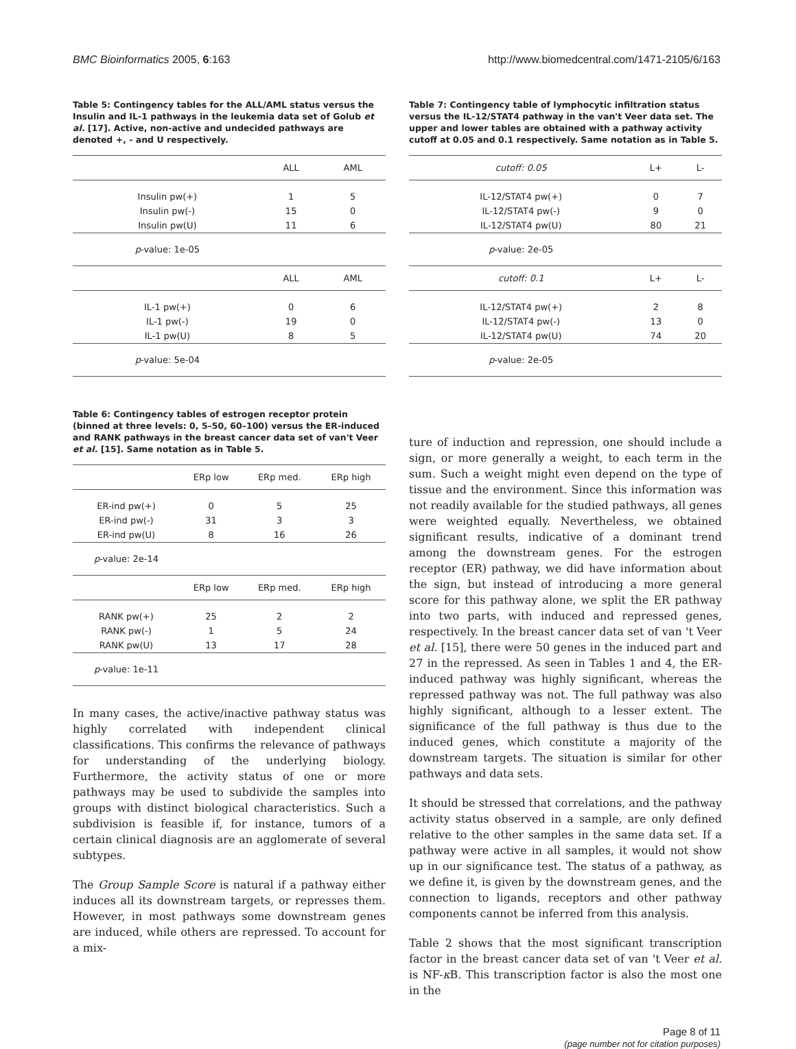BMC Bioinformatics 2005, 6:163 http://www.biomedcentral.com/1471-2105/6/163
Table 5: Contingency tables for the ALL/AML status versus the Insulin and IL-1 pathways in the leukemia data set of Golub et al. [17]. Active, non-active and undecided pathways are denoted +, - and U respectively.
| | ALL | AML |
| --- | --- | --- |
| Insulin pw(+) | 1 | 5 |
| Insulin pw(-) | 15 | 0 |
| Insulin pw(U) | 11 | 6 |
| p -value: 1e-05 | | |
| | ALL | AML |
| IL-1 pw(+) | 0 | 6 |
| IL-1 pw(-) | 19 | 0 |
| IL-1 pw(U) | 8 | 5 |
| p -value: 5e-04 | | |
Table 6: Contingency tables of estrogen receptor protein (binned at three levels: 0, 5–50, 60–100) versus the ER-induced and RANK pathways in the breast cancer data set of van't Veer et al. [15]. Same notation as in Table 5.
| | ERp low | ERp med. | ERp high |
| --- | --- | --- | --- |
| ER-ind pw(+) | 0 | 5 | 25 |
| ER-ind pw(-) | 31 | 3 | 3 |
| ER-ind pw(U) | 8 | 16 | 26 |
| p -value: 2e-14 | | | |
| | ERp low | ERp med. | ERp high |
| RANK pw(+) | 25 | 2 | 2 |
| RANK pw(-) | 1 | 5 | 24 |
| RANK pw(U) | 13 | 17 | 28 |
| p -value: 1e-11 | | | |
In many cases, the active/inactive pathway status was highly correlated with independent clinical classifications. This confirms the relevance of pathways for understanding of the underlying biology. Furthermore, the activity status of one or more pathways may be used to subdivide the samples into groups with distinct biological characteristics. Such a subdivision is feasible if, for instance, tumors of a certain clinical diagnosis are an agglomerate of several subtypes.
The Group Sample Score is natural if a pathway either induces all its downstream targets, or represses them. However, in most pathways some downstream genes are induced, while others are repressed. To account for a mix-
Table 7: Contingency table of lymphocytic infiltration status versus the IL-12/STAT4 pathway in the van't Veer data set. The upper and lower tables are obtained with a pathway activity cutoff at 0.05 and 0.1 respectively. Same notation as in Table 5.
| cutoff: 0.05 | L+ | L- |
| --- | --- | --- |
| IL-12/STAT4 pw(+) | 0 | 7 |
| IL-12/STAT4 pw(-) | 9 | 0 |
| IL-12/STAT4 pw(U) | 80 | 21 |
| p -value: 2e-05 | | |
| cutoff: 0.1 | L+ | L- |
| IL-12/STAT4 pw(+) | 2 | 8 |
| IL-12/STAT4 pw(-) | 13 | 0 |
| IL-12/STAT4 pw(U) | 74 | 20 |
| p -value: 2e-05 | | |
ture of induction and repression, one should include a sign, or more generally a weight, to each term in the sum. Such a weight might even depend on the type of tissue and the environment. Since this information was not readily available for the studied pathways, all genes were weighted equally. Nevertheless, we obtained significant results, indicative of a dominant trend among the downstream genes. For the estrogen receptor (ER) pathway, we did have information about the sign, but instead of introducing a more general score for this pathway alone, we split the ER pathway into two parts, with induced and repressed genes, respectively. In the breast cancer data set of van 't Veer et al. [15], there were 50 genes in the induced part and 27 in the repressed. As seen in Tables 1 and 4, the ER-induced pathway was highly significant, whereas the repressed pathway was not. The full pathway was also highly significant, although to a lesser extent. The significance of the full pathway is thus due to the induced genes, which constitute a majority of the downstream targets. The situation is similar for other pathways and data sets.
It should be stressed that correlations, and the pathway activity status observed in a sample, are only defined relative to the other samples in the same data set. If a pathway were active in all samples, it would not show up in our significance test. The status of a pathway, as we define it, is given by the downstream genes, and the connection to ligands, receptors and other pathway components cannot be inferred from this analysis.
Table 2 shows that the most significant transcription factor in the breast cancer data set of van 't Veer et al. is NF-κ B. This transcription factor is also the most one in the
Page 8 of 11
(page number not for citation purposes)